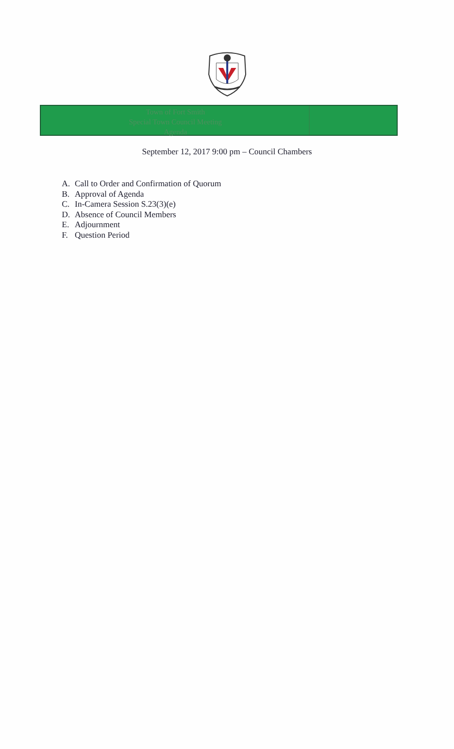Town of Fort Smith
Special Town Council Meeting
Agenda
September 12, 2017 9:00 pm – Council Chambers
A. Call to Order and Confirmation of Quorum
B. Approval of Agenda
C. In-Camera Session S.23(3)(e)
D. Absence of Council Members
E. Adjournment
F. Question Period